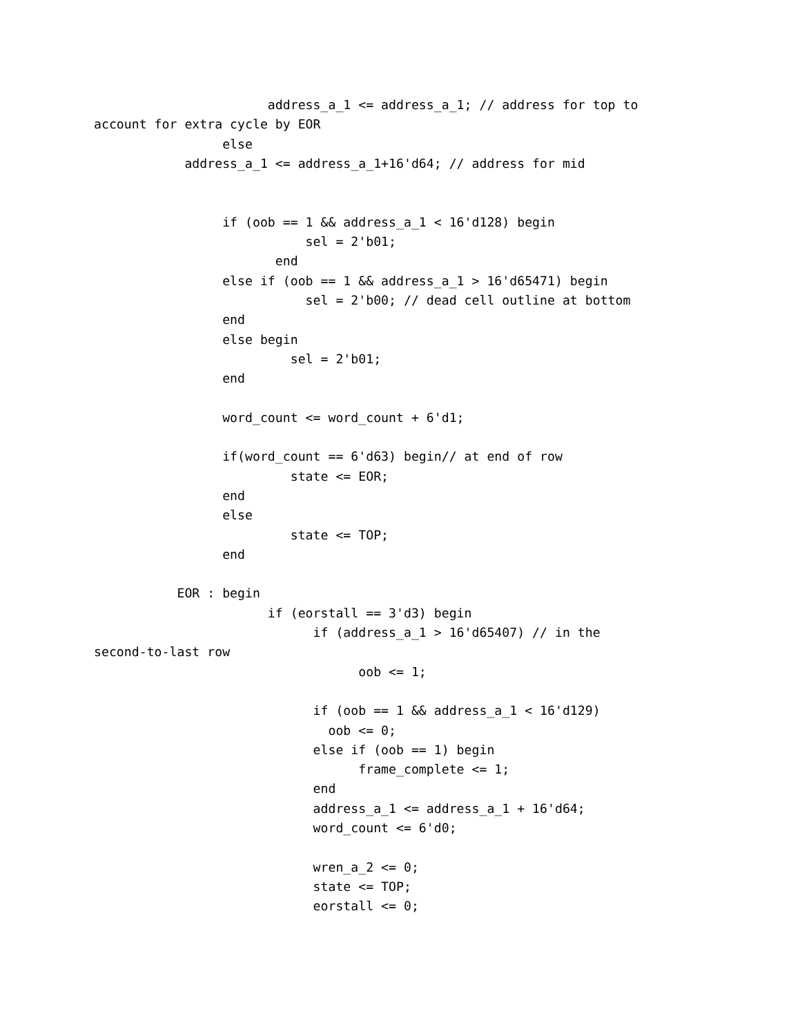address_a_1 <= address_a_1; // address for top to
account for extra cycle by EOR
                 else
            address_a_1 <= address_a_1+16'd64; // address for mid


                 if (oob == 1 && address_a_1 < 16'd128) begin
                            sel = 2'b01;
                        end
                 else if (oob == 1 && address_a_1 > 16'd65471) begin
                            sel = 2'b00; // dead cell outline at bottom
                 end
                 else begin
                          sel = 2'b01;
                 end

                 word_count <= word_count + 6'd1;

                 if(word_count == 6'd63) begin// at end of row
                          state <= EOR;
                 end
                 else
                          state <= TOP;
                 end

           EOR : begin
                       if (eorstall == 3'd3) begin
                             if (address_a_1 > 16'd65407) // in the
second-to-last row
                                   oob <= 1;

                             if (oob == 1 && address_a_1 < 16'd129)
                               oob <= 0;
                             else if (oob == 1) begin
                                   frame_complete <= 1;
                             end
                             address_a_1 <= address_a_1 + 16'd64;
                             word_count <= 6'd0;

                             wren_a_2 <= 0;
                             state <= TOP;
                             eorstall <= 0;